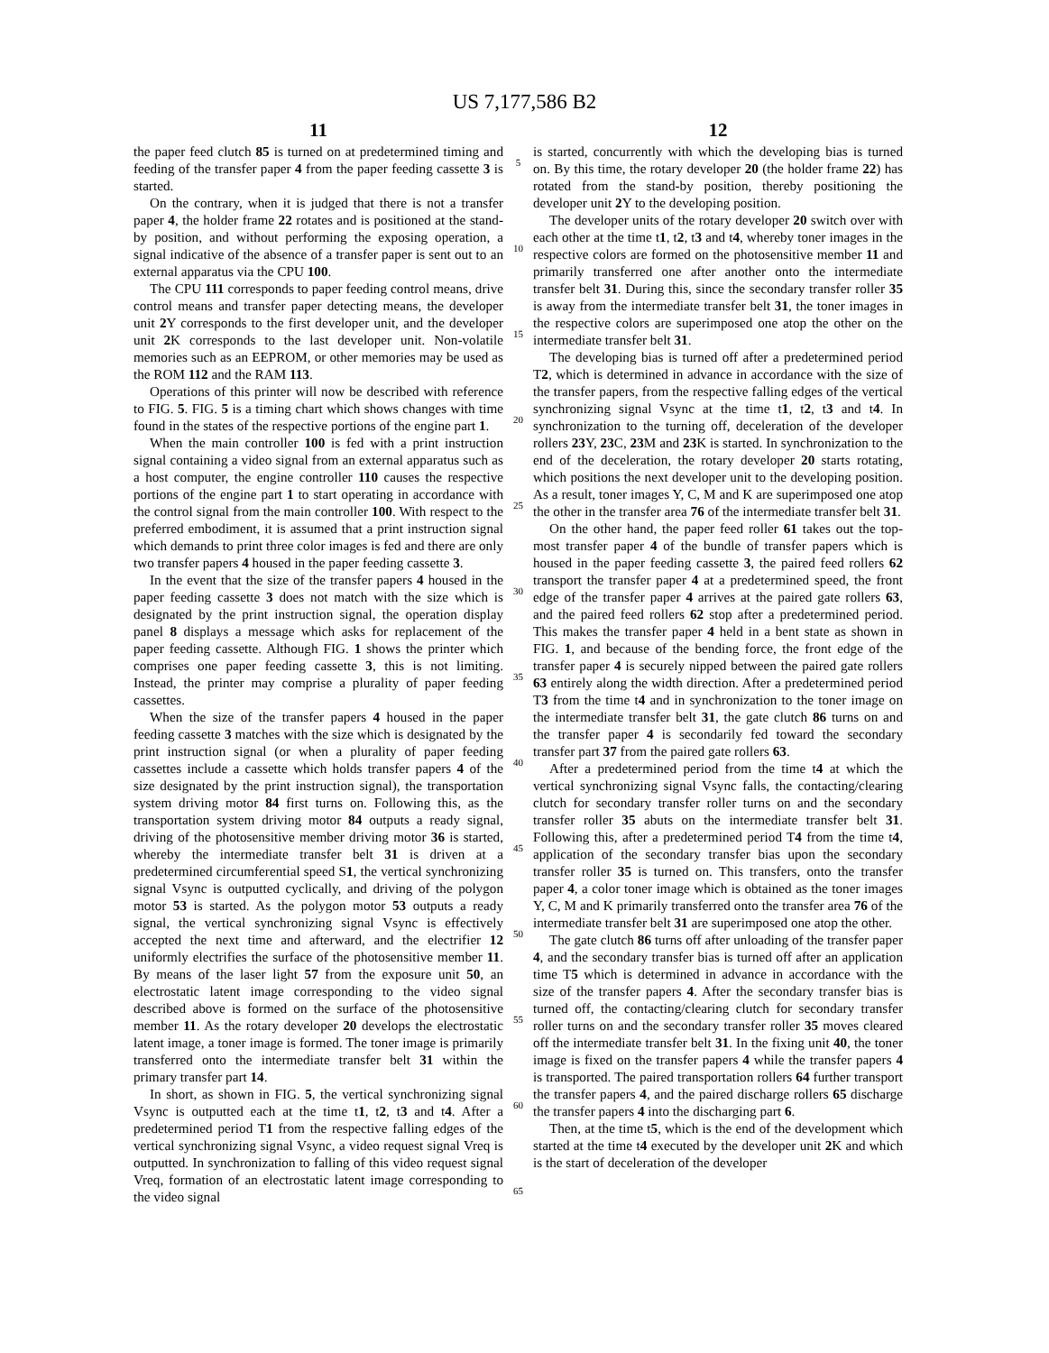US 7,177,586 B2
11
the paper feed clutch 85 is turned on at predetermined timing and feeding of the transfer paper 4 from the paper feeding cassette 3 is started.
On the contrary, when it is judged that there is not a transfer paper 4, the holder frame 22 rotates and is positioned at the stand-by position, and without performing the exposing operation, a signal indicative of the absence of a transfer paper is sent out to an external apparatus via the CPU 100.
The CPU 111 corresponds to paper feeding control means, drive control means and transfer paper detecting means, the developer unit 2 Y corresponds to the first developer unit, and the developer unit 2 K corresponds to the last developer unit. Non-volatile memories such as an EEPROM, or other memories may be used as the ROM 112 and the RAM 113.
Operations of this printer will now be described with reference to FIG. 5. FIG. 5 is a timing chart which shows changes with time found in the states of the respective portions of the engine part 1.
When the main controller 100 is fed with a print instruction signal containing a video signal from an external apparatus such as a host computer, the engine controller 110 causes the respective portions of the engine part 1 to start operating in accordance with the control signal from the main controller 100. With respect to the preferred embodiment, it is assumed that a print instruction signal which demands to print three color images is fed and there are only two transfer papers 4 housed in the paper feeding cassette 3.
In the event that the size of the transfer papers 4 housed in the paper feeding cassette 3 does not match with the size which is designated by the print instruction signal, the operation display panel 8 displays a message which asks for replacement of the paper feeding cassette. Although FIG. 1 shows the printer which comprises one paper feeding cassette 3, this is not limiting. Instead, the printer may comprise a plurality of paper feeding cassettes.
When the size of the transfer papers 4 housed in the paper feeding cassette 3 matches with the size which is designated by the print instruction signal (or when a plurality of paper feeding cassettes include a cassette which holds transfer papers 4 of the size designated by the print instruction signal), the transportation system driving motor 84 first turns on. Following this, as the transportation system driving motor 84 outputs a ready signal, driving of the photosensitive member driving motor 36 is started, whereby the intermediate transfer belt 31 is driven at a predetermined circumferential speed S1, the vertical synchronizing signal Vsync is outputted cyclically, and driving of the polygon motor 53 is started. As the polygon motor 53 outputs a ready signal, the vertical synchronizing signal Vsync is effectively accepted the next time and afterward, and the electrifier 12 uniformly electrifies the surface of the photosensitive member 11. By means of the laser light 57 from the exposure unit 50, an electrostatic latent image corresponding to the video signal described above is formed on the surface of the photosensitive member 11. As the rotary developer 20 develops the electrostatic latent image, a toner image is formed. The toner image is primarily transferred onto the intermediate transfer belt 31 within the primary transfer part 14.
In short, as shown in FIG. 5, the vertical synchronizing signal Vsync is outputted each at the time t1, t2, t3 and t4. After a predetermined period T1 from the respective falling edges of the vertical synchronizing signal Vsync, a video request signal Vreq is outputted. In synchronization to falling of this video request signal Vreq, formation of an electrostatic latent image corresponding to the video signal
5
10
15
20
25
30
35
40
45
50
55
60
65
12
is started, concurrently with which the developing bias is turned on. By this time, the rotary developer 20 (the holder frame 22) has rotated from the stand-by position, thereby positioning the developer unit 2 Y to the developing position.
The developer units of the rotary developer 20 switch over with each other at the time t1, t2, t3 and t4, whereby toner images in the respective colors are formed on the photosensitive member 11 and primarily transferred one after another onto the intermediate transfer belt 31. During this, since the secondary transfer roller 35 is away from the intermediate transfer belt 31, the toner images in the respective colors are superimposed one atop the other on the intermediate transfer belt 31.
The developing bias is turned off after a predetermined period T2, which is determined in advance in accordance with the size of the transfer papers, from the respective falling edges of the vertical synchronizing signal Vsync at the time t1, t2, t3 and t4. In synchronization to the turning off, deceleration of the developer rollers 23 Y, 23 C, 23 M and 23 K is started. In synchronization to the end of the deceleration, the rotary developer 20 starts rotating, which positions the next developer unit to the developing position. As a result, toner images Y, C, M and K are superimposed one atop the other in the transfer area 76 of the intermediate transfer belt 31.
On the other hand, the paper feed roller 61 takes out the top-most transfer paper 4 of the bundle of transfer papers which is housed in the paper feeding cassette 3, the paired feed rollers 62 transport the transfer paper 4 at a predetermined speed, the front edge of the transfer paper 4 arrives at the paired gate rollers 63, and the paired feed rollers 62 stop after a predetermined period. This makes the transfer paper 4 held in a bent state as shown in FIG. 1, and because of the bending force, the front edge of the transfer paper 4 is securely nipped between the paired gate rollers 63 entirely along the width direction. After a predetermined period T3 from the time t4 and in synchronization to the toner image on the intermediate transfer belt 31, the gate clutch 86 turns on and the transfer paper 4 is secondarily fed toward the secondary transfer part 37 from the paired gate rollers 63.
After a predetermined period from the time t4 at which the vertical synchronizing signal Vsync falls, the contacting/clearing clutch for secondary transfer roller turns on and the secondary transfer roller 35 abuts on the intermediate transfer belt 31. Following this, after a predetermined period T4 from the time t4, application of the secondary transfer bias upon the secondary transfer roller 35 is turned on. This transfers, onto the transfer paper 4, a color toner image which is obtained as the toner images Y, C, M and K primarily transferred onto the transfer area 76 of the intermediate transfer belt 31 are superimposed one atop the other.
The gate clutch 86 turns off after unloading of the transfer paper 4, and the secondary transfer bias is turned off after an application time T5 which is determined in advance in accordance with the size of the transfer papers 4. After the secondary transfer bias is turned off, the contacting/clearing clutch for secondary transfer roller turns on and the secondary transfer roller 35 moves cleared off the intermediate transfer belt 31. In the fixing unit 40, the toner image is fixed on the transfer papers 4 while the transfer papers 4 is transported. The paired transportation rollers 64 further transport the transfer papers 4, and the paired discharge rollers 65 discharge the transfer papers 4 into the discharging part 6.
Then, at the time t5, which is the end of the development which started at the time t4 executed by the developer unit 2 K and which is the start of deceleration of the developer